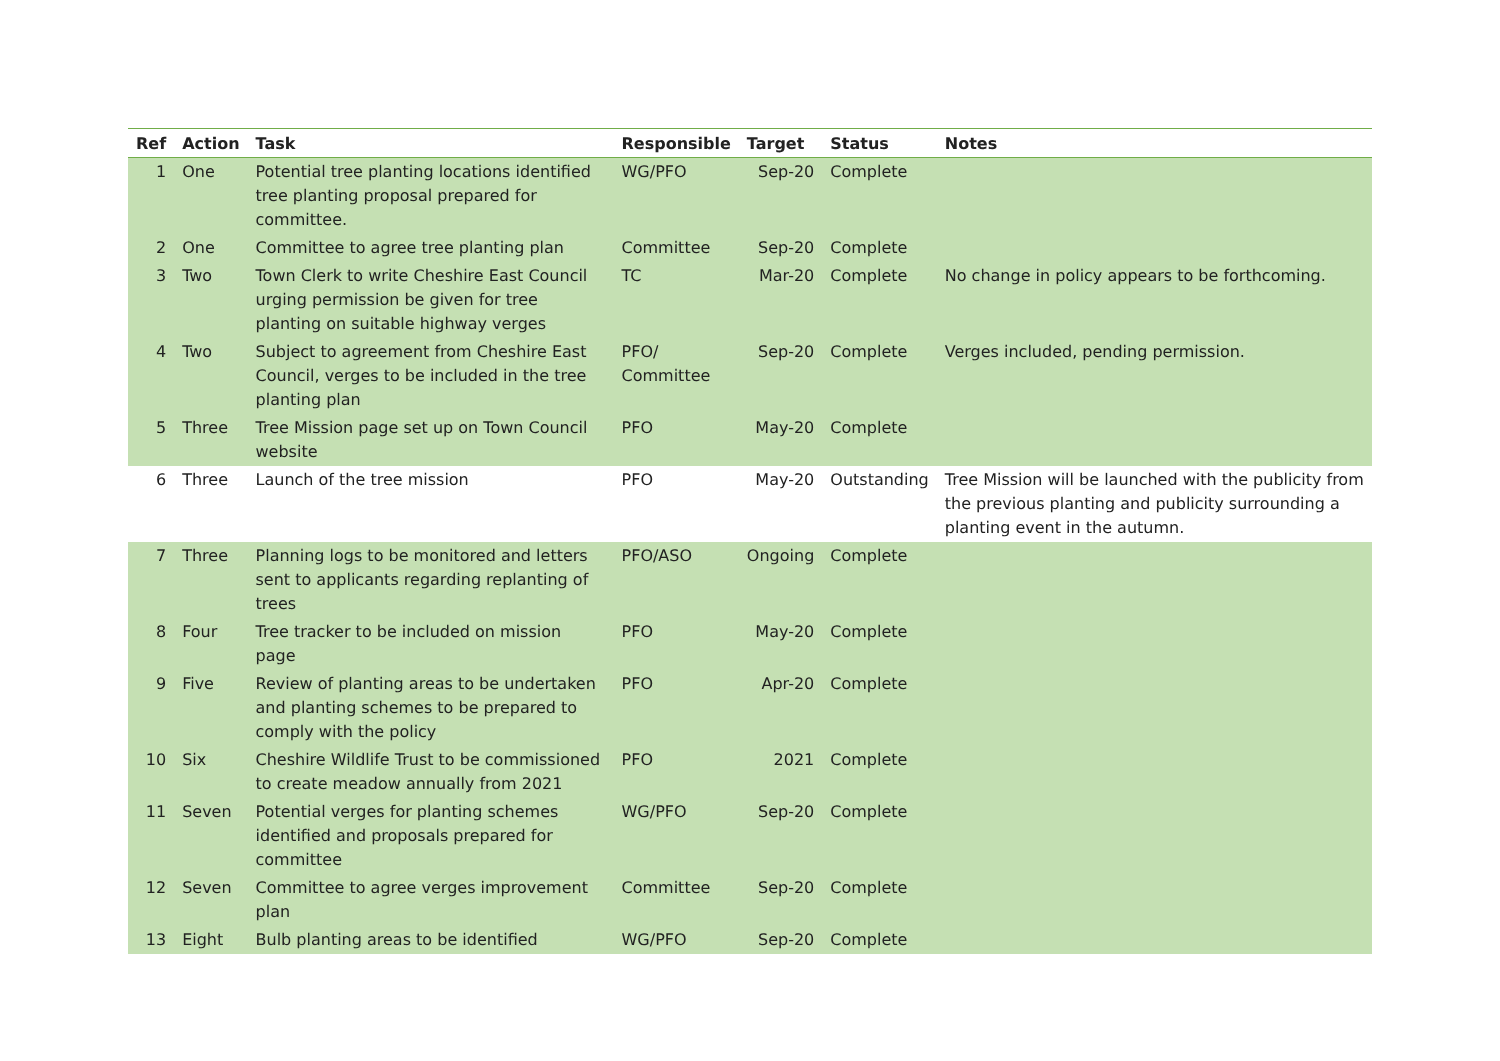| Ref | Action | Task | Responsible | Target | Status | Notes |
| --- | --- | --- | --- | --- | --- | --- |
| 1 | One | Potential tree planting locations identified tree planting proposal prepared for committee. | WG/PFO | Sep-20 | Complete | |
| 2 | One | Committee to agree tree planting plan | Committee | Sep-20 | Complete | |
| 3 | Two | Town Clerk to write Cheshire East Council urging permission be given for tree planting on suitable highway verges | TC | Mar-20 | Complete | No change in policy appears to be forthcoming. |
| 4 | Two | Subject to agreement from Cheshire East Council, verges to be included in the tree planting plan | PFO/ Committee | Sep-20 | Complete | Verges included, pending permission. |
| 5 | Three | Tree Mission page set up on Town Council website | PFO | May-20 | Complete | |
| 6 | Three | Launch of the tree mission | PFO | May-20 | Outstanding | Tree Mission will be launched with the publicity from the previous planting and publicity surrounding a planting event in the autumn. |
| 7 | Three | Planning logs to be monitored and letters sent to applicants regarding replanting of trees | PFO/ASO | Ongoing | Complete | |
| 8 | Four | Tree tracker to be included on mission page | PFO | May-20 | Complete | |
| 9 | Five | Review of planting areas to be undertaken and planting schemes to be prepared to comply with the policy | PFO | Apr-20 | Complete | |
| 10 | Six | Cheshire Wildlife Trust to be commissioned to create meadow annually from 2021 | PFO | 2021 | Complete | |
| 11 | Seven | Potential verges for planting schemes identified and proposals prepared for committee | WG/PFO | Sep-20 | Complete | |
| 12 | Seven | Committee to agree verges improvement plan | Committee | Sep-20 | Complete | |
| 13 | Eight | Bulb planting areas to be identified | WG/PFO | Sep-20 | Complete | |